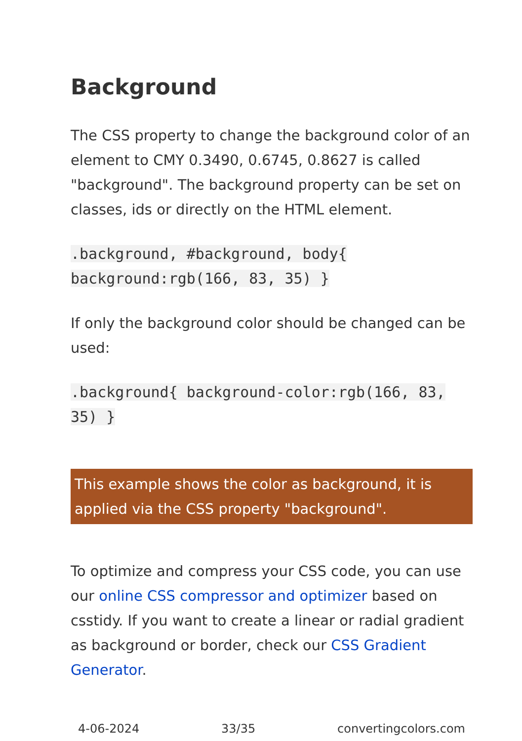Background
The CSS property to change the background color of an element to CMY 0.3490, 0.6745, 0.8627 is called "background". The background property can be set on classes, ids or directly on the HTML element.
.background, #background, body{
background:rgb(166, 83, 35) }
If only the background color should be changed can be used:
.background{ background-color:rgb(166, 83,
35) }
This example shows the color as background, it is applied via the CSS property "background".
To optimize and compress your CSS code, you can use our online CSS compressor and optimizer based on csstidy. If you want to create a linear or radial gradient as background or border, check our CSS Gradient Generator.
4-06-2024 33/35 convertingcolors.com